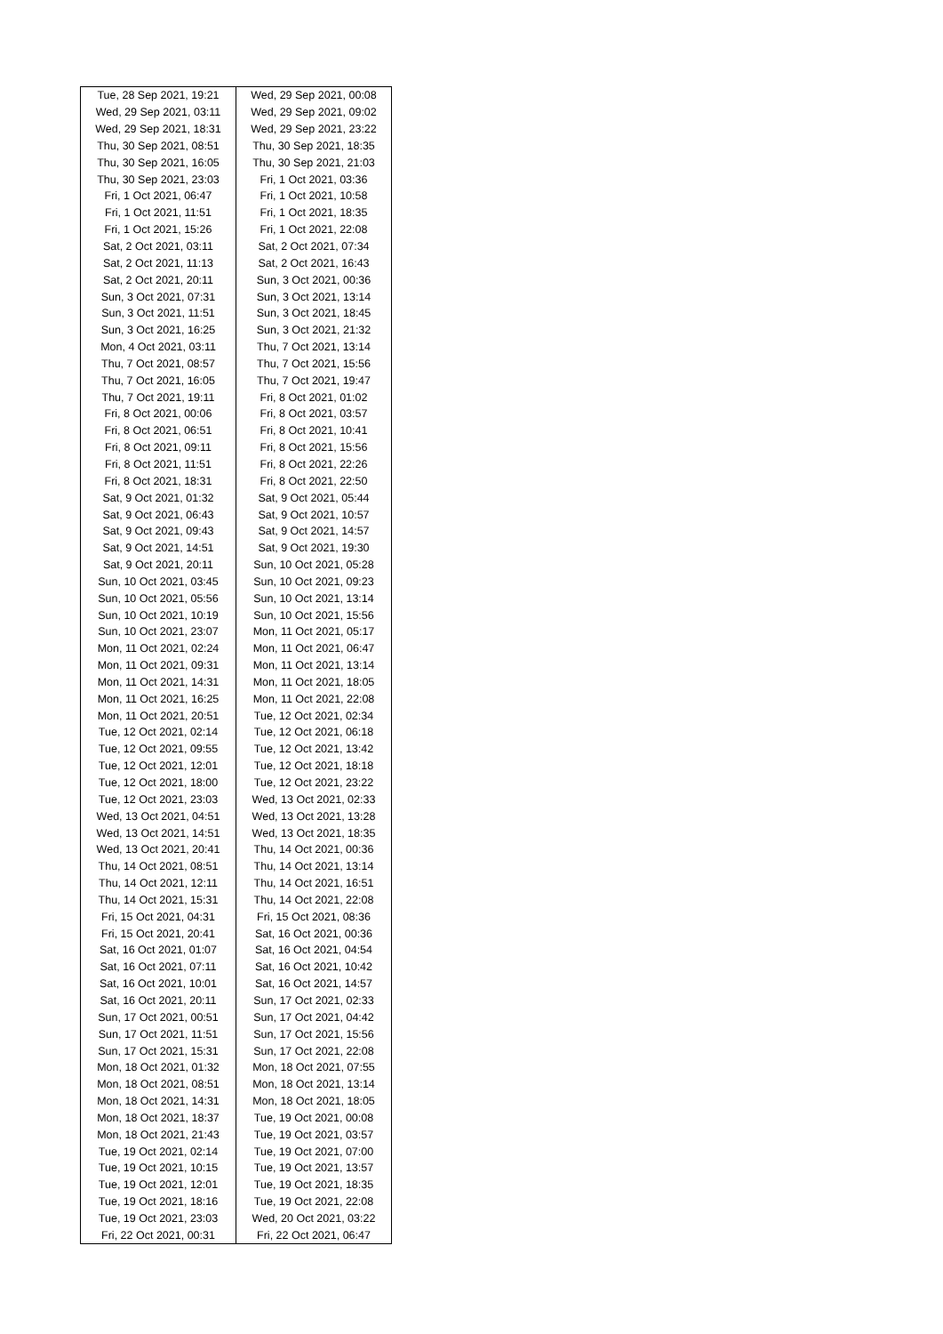| Tue, 28 Sep 2021, 19:21 | Wed, 29 Sep 2021, 00:08 |
| Wed, 29 Sep 2021, 03:11 | Wed, 29 Sep 2021, 09:02 |
| Wed, 29 Sep 2021, 18:31 | Wed, 29 Sep 2021, 23:22 |
| Thu, 30 Sep 2021, 08:51 | Thu, 30 Sep 2021, 18:35 |
| Thu, 30 Sep 2021, 16:05 | Thu, 30 Sep 2021, 21:03 |
| Thu, 30 Sep 2021, 23:03 | Fri, 1 Oct 2021, 03:36 |
| Fri, 1 Oct 2021, 06:47 | Fri, 1 Oct 2021, 10:58 |
| Fri, 1 Oct 2021, 11:51 | Fri, 1 Oct 2021, 18:35 |
| Fri, 1 Oct 2021, 15:26 | Fri, 1 Oct 2021, 22:08 |
| Sat, 2 Oct 2021, 03:11 | Sat, 2 Oct 2021, 07:34 |
| Sat, 2 Oct 2021, 11:13 | Sat, 2 Oct 2021, 16:43 |
| Sat, 2 Oct 2021, 20:11 | Sun, 3 Oct 2021, 00:36 |
| Sun, 3 Oct 2021, 07:31 | Sun, 3 Oct 2021, 13:14 |
| Sun, 3 Oct 2021, 11:51 | Sun, 3 Oct 2021, 18:45 |
| Sun, 3 Oct 2021, 16:25 | Sun, 3 Oct 2021, 21:32 |
| Mon, 4 Oct 2021, 03:11 | Thu, 7 Oct 2021, 13:14 |
| Thu, 7 Oct 2021, 08:57 | Thu, 7 Oct 2021, 15:56 |
| Thu, 7 Oct 2021, 16:05 | Thu, 7 Oct 2021, 19:47 |
| Thu, 7 Oct 2021, 19:11 | Fri, 8 Oct 2021, 01:02 |
| Fri, 8 Oct 2021, 00:06 | Fri, 8 Oct 2021, 03:57 |
| Fri, 8 Oct 2021, 06:51 | Fri, 8 Oct 2021, 10:41 |
| Fri, 8 Oct 2021, 09:11 | Fri, 8 Oct 2021, 15:56 |
| Fri, 8 Oct 2021, 11:51 | Fri, 8 Oct 2021, 22:26 |
| Fri, 8 Oct 2021, 18:31 | Fri, 8 Oct 2021, 22:50 |
| Sat, 9 Oct 2021, 01:32 | Sat, 9 Oct 2021, 05:44 |
| Sat, 9 Oct 2021, 06:43 | Sat, 9 Oct 2021, 10:57 |
| Sat, 9 Oct 2021, 09:43 | Sat, 9 Oct 2021, 14:57 |
| Sat, 9 Oct 2021, 14:51 | Sat, 9 Oct 2021, 19:30 |
| Sat, 9 Oct 2021, 20:11 | Sun, 10 Oct 2021, 05:28 |
| Sun, 10 Oct 2021, 03:45 | Sun, 10 Oct 2021, 09:23 |
| Sun, 10 Oct 2021, 05:56 | Sun, 10 Oct 2021, 13:14 |
| Sun, 10 Oct 2021, 10:19 | Sun, 10 Oct 2021, 15:56 |
| Sun, 10 Oct 2021, 23:07 | Mon, 11 Oct 2021, 05:17 |
| Mon, 11 Oct 2021, 02:24 | Mon, 11 Oct 2021, 06:47 |
| Mon, 11 Oct 2021, 09:31 | Mon, 11 Oct 2021, 13:14 |
| Mon, 11 Oct 2021, 14:31 | Mon, 11 Oct 2021, 18:05 |
| Mon, 11 Oct 2021, 16:25 | Mon, 11 Oct 2021, 22:08 |
| Mon, 11 Oct 2021, 20:51 | Tue, 12 Oct 2021, 02:34 |
| Tue, 12 Oct 2021, 02:14 | Tue, 12 Oct 2021, 06:18 |
| Tue, 12 Oct 2021, 09:55 | Tue, 12 Oct 2021, 13:42 |
| Tue, 12 Oct 2021, 12:01 | Tue, 12 Oct 2021, 18:18 |
| Tue, 12 Oct 2021, 18:00 | Tue, 12 Oct 2021, 23:22 |
| Tue, 12 Oct 2021, 23:03 | Wed, 13 Oct 2021, 02:33 |
| Wed, 13 Oct 2021, 04:51 | Wed, 13 Oct 2021, 13:28 |
| Wed, 13 Oct 2021, 14:51 | Wed, 13 Oct 2021, 18:35 |
| Wed, 13 Oct 2021, 20:41 | Thu, 14 Oct 2021, 00:36 |
| Thu, 14 Oct 2021, 08:51 | Thu, 14 Oct 2021, 13:14 |
| Thu, 14 Oct 2021, 12:11 | Thu, 14 Oct 2021, 16:51 |
| Thu, 14 Oct 2021, 15:31 | Thu, 14 Oct 2021, 22:08 |
| Fri, 15 Oct 2021, 04:31 | Fri, 15 Oct 2021, 08:36 |
| Fri, 15 Oct 2021, 20:41 | Sat, 16 Oct 2021, 00:36 |
| Sat, 16 Oct 2021, 01:07 | Sat, 16 Oct 2021, 04:54 |
| Sat, 16 Oct 2021, 07:11 | Sat, 16 Oct 2021, 10:42 |
| Sat, 16 Oct 2021, 10:01 | Sat, 16 Oct 2021, 14:57 |
| Sat, 16 Oct 2021, 20:11 | Sun, 17 Oct 2021, 02:33 |
| Sun, 17 Oct 2021, 00:51 | Sun, 17 Oct 2021, 04:42 |
| Sun, 17 Oct 2021, 11:51 | Sun, 17 Oct 2021, 15:56 |
| Sun, 17 Oct 2021, 15:31 | Sun, 17 Oct 2021, 22:08 |
| Mon, 18 Oct 2021, 01:32 | Mon, 18 Oct 2021, 07:55 |
| Mon, 18 Oct 2021, 08:51 | Mon, 18 Oct 2021, 13:14 |
| Mon, 18 Oct 2021, 14:31 | Mon, 18 Oct 2021, 18:05 |
| Mon, 18 Oct 2021, 18:37 | Tue, 19 Oct 2021, 00:08 |
| Mon, 18 Oct 2021, 21:43 | Tue, 19 Oct 2021, 03:57 |
| Tue, 19 Oct 2021, 02:14 | Tue, 19 Oct 2021, 07:00 |
| Tue, 19 Oct 2021, 10:15 | Tue, 19 Oct 2021, 13:57 |
| Tue, 19 Oct 2021, 12:01 | Tue, 19 Oct 2021, 18:35 |
| Tue, 19 Oct 2021, 18:16 | Tue, 19 Oct 2021, 22:08 |
| Tue, 19 Oct 2021, 23:03 | Wed, 20 Oct 2021, 03:22 |
| Fri, 22 Oct 2021, 00:31 | Fri, 22 Oct 2021, 06:47 |